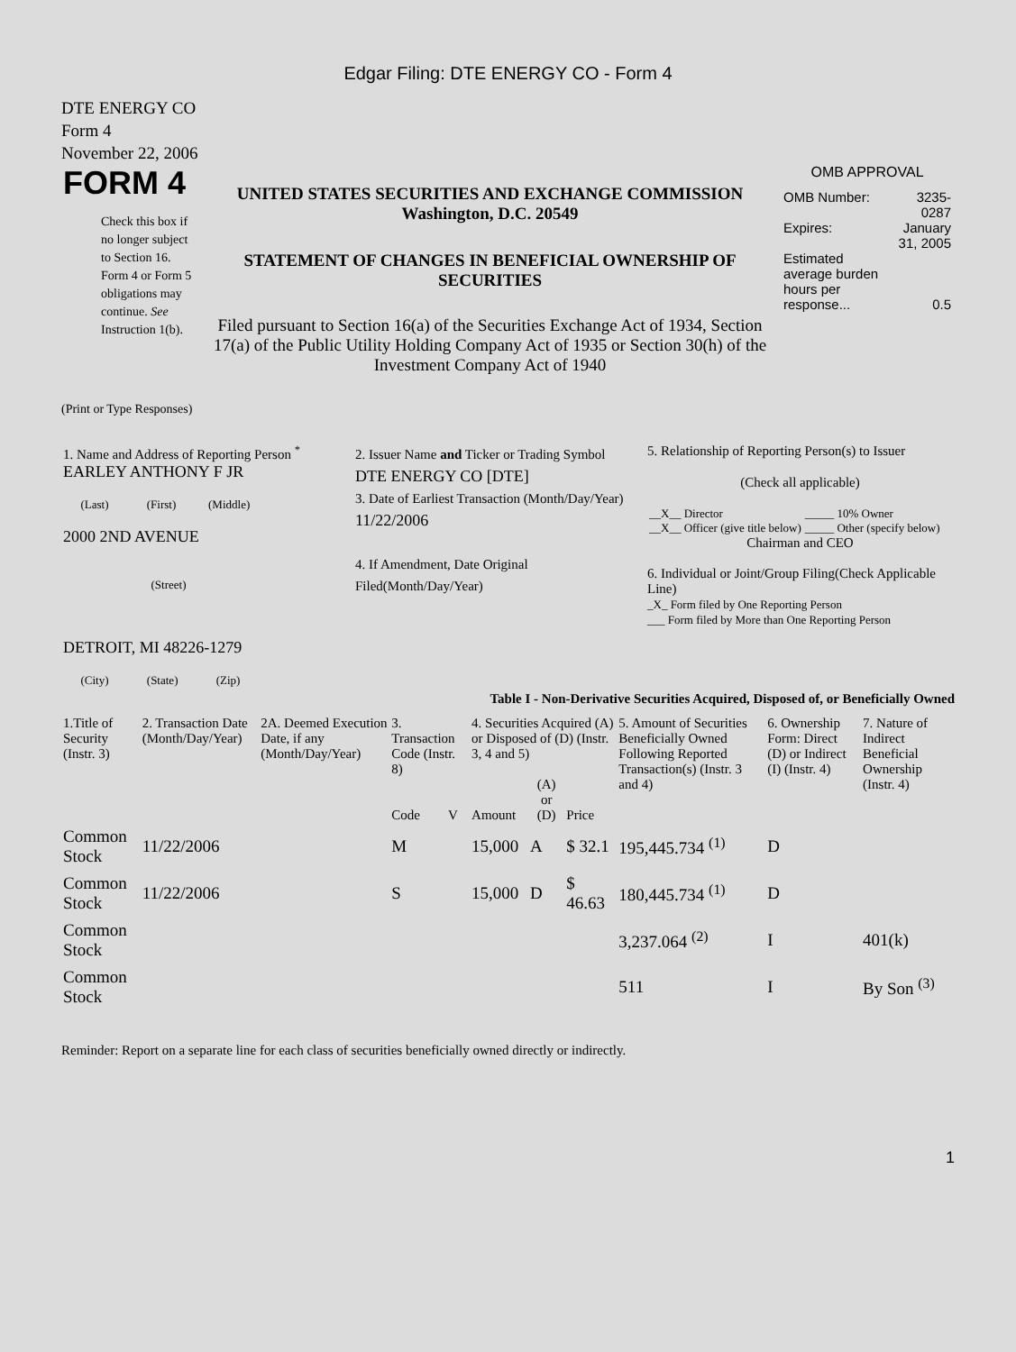Edgar Filing: DTE ENERGY CO - Form 4
DTE ENERGY CO
Form 4
November 22, 2006
| FORM 4 Check this box if no longer subject to Section 16. Form 4 or Form 5 obligations may continue. See Instruction 1(b). | UNITED STATES SECURITIES AND EXCHANGE COMMISSION Washington, D.C. 20549 STATEMENT OF CHANGES IN BENEFICIAL OWNERSHIP OF SECURITIES Filed pursuant to Section 16(a) of the Securities Exchange Act of 1934, Section 17(a) of the Public Utility Holding Company Act of 1935 or Section 30(h) of the Investment Company Act of 1940 | OMB APPROVAL / OMB Number: / 3235-0287 / / Expires: / January 31, 2005 / / Estimated average burden hours per response... / 0.5 / |
(Print or Type Responses)
| 1. Name and Address of Reporting Person <sup>*</sup> EARLEY ANTHONY F JR (Last) (First) (Middle) 2000 2ND AVENUE (Street) DETROIT, MI 48226-1279 (City) (State) (Zip) | 2. Issuer Name and Ticker or Trading Symbol DTE ENERGY CO [DTE] 3. Date of Earliest Transaction (Month/Day/Year) 11/22/2006 4. If Amendment, Date Original Filed(Month/Day/Year) | 5. Relationship of Reporting Person(s) to Issuer (Check all applicable) / __X__ Director / _____ 10% Owner / / __X__ Officer (give title below) / _____ Other (specify below) / Chairman and CEO 6. Individual or Joint/Group Filing(Check Applicable Line) _X_ Form filed by One Reporting Person ___ Form filed by More than One Reporting Person |
Table I - Non-Derivative Securities Acquired, Disposed of, or Beneficially Owned
| 1.Title of Security (Instr. 3) | 2. Transaction Date (Month/Day/Year) | 2A. Deemed Execution Date, if any (Month/Day/Year) | 3. Transaction Code (Instr. 8) | | 4. Securities Acquired (A) or Disposed of (D) (Instr. 3, 4 and 5) | | | 5. Amount of Securities Beneficially Owned Following Reported Transaction(s) (Instr. 3 and 4) | 6. Ownership Form: Direct (D) or Indirect (I) (Instr. 4) | 7. Nature of Indirect Beneficial Ownership (Instr. 4) |
| --- | --- | --- | --- | --- | --- | --- | --- | --- | --- | --- |
| | | | Code | V | Amount | (A) or (D) | Price | | | |
| Common Stock | 11/22/2006 | | M | | 15,000 | A | $ 32.1 | 195,445.734 <sup>(1)</sup> | D | |
| Common Stock | 11/22/2006 | | S | | 15,000 | D | $ 46.63 | 180,445.734 <sup>(1)</sup> | D | |
| Common Stock | | | | | | | | 3,237.064 <sup>(2)</sup> | I | 401(k) |
| Common Stock | | | | | | | | 511 | I | By Son <sup>(3)</sup> |
Reminder: Report on a separate line for each class of securities beneficially owned directly or indirectly.
1